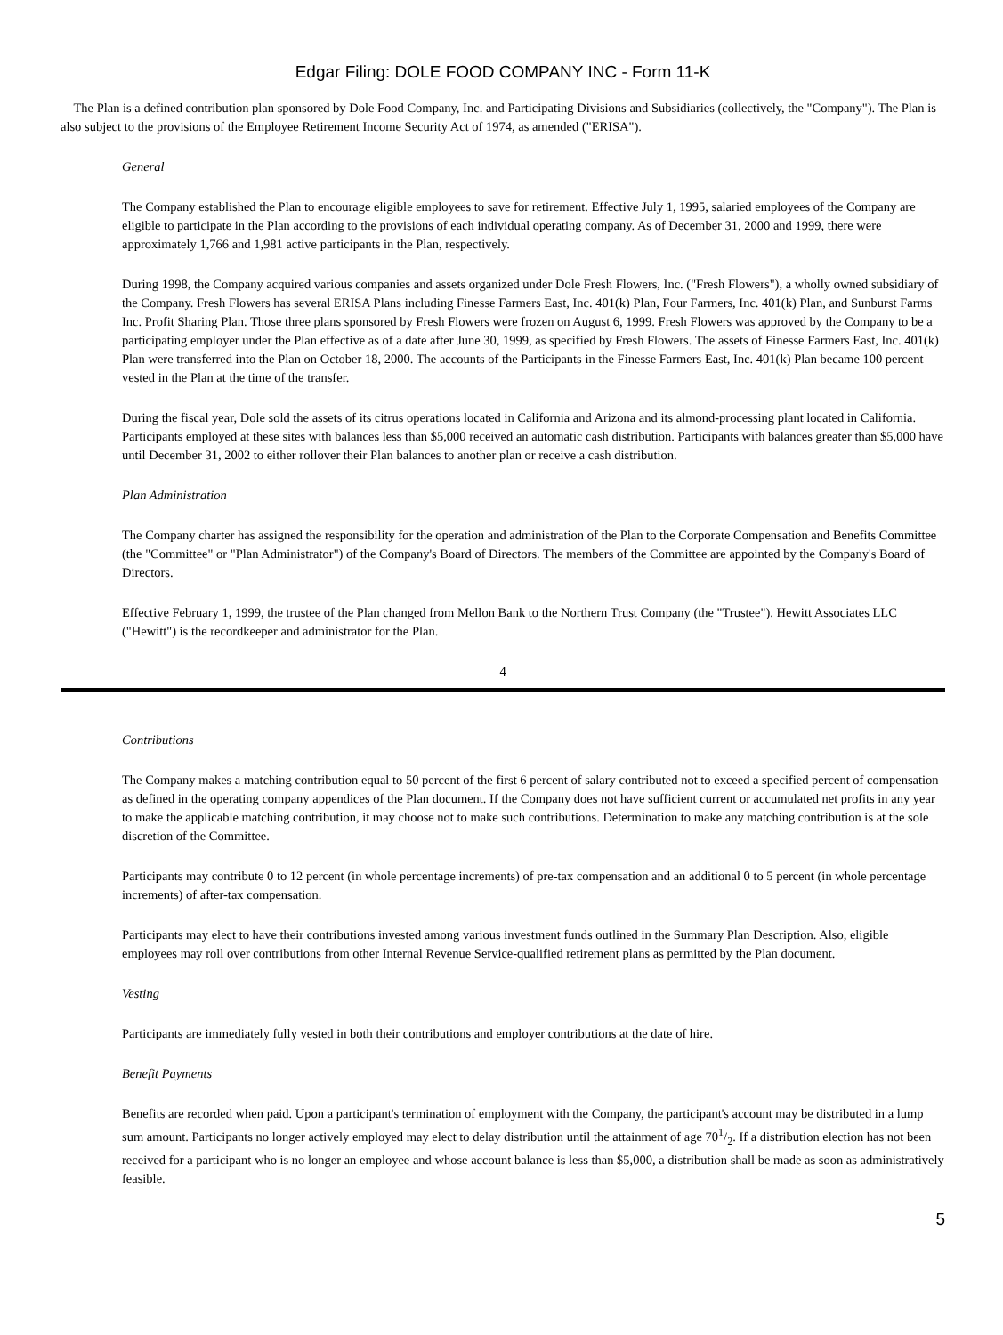Edgar Filing: DOLE FOOD COMPANY INC - Form 11-K
The Plan is a defined contribution plan sponsored by Dole Food Company, Inc. and Participating Divisions and Subsidiaries (collectively, the "Company"). The Plan is also subject to the provisions of the Employee Retirement Income Security Act of 1974, as amended ("ERISA").
General
The Company established the Plan to encourage eligible employees to save for retirement. Effective July 1, 1995, salaried employees of the Company are eligible to participate in the Plan according to the provisions of each individual operating company. As of December 31, 2000 and 1999, there were approximately 1,766 and 1,981 active participants in the Plan, respectively.
During 1998, the Company acquired various companies and assets organized under Dole Fresh Flowers, Inc. ("Fresh Flowers"), a wholly owned subsidiary of the Company. Fresh Flowers has several ERISA Plans including Finesse Farmers East, Inc. 401(k) Plan, Four Farmers, Inc. 401(k) Plan, and Sunburst Farms Inc. Profit Sharing Plan. Those three plans sponsored by Fresh Flowers were frozen on August 6, 1999. Fresh Flowers was approved by the Company to be a participating employer under the Plan effective as of a date after June 30, 1999, as specified by Fresh Flowers. The assets of Finesse Farmers East, Inc. 401(k) Plan were transferred into the Plan on October 18, 2000. The accounts of the Participants in the Finesse Farmers East, Inc. 401(k) Plan became 100 percent vested in the Plan at the time of the transfer.
During the fiscal year, Dole sold the assets of its citrus operations located in California and Arizona and its almond-processing plant located in California. Participants employed at these sites with balances less than $5,000 received an automatic cash distribution. Participants with balances greater than $5,000 have until December 31, 2002 to either rollover their Plan balances to another plan or receive a cash distribution.
Plan Administration
The Company charter has assigned the responsibility for the operation and administration of the Plan to the Corporate Compensation and Benefits Committee (the "Committee" or "Plan Administrator") of the Company's Board of Directors. The members of the Committee are appointed by the Company's Board of Directors.
Effective February 1, 1999, the trustee of the Plan changed from Mellon Bank to the Northern Trust Company (the "Trustee"). Hewitt Associates LLC ("Hewitt") is the recordkeeper and administrator for the Plan.
4
Contributions
The Company makes a matching contribution equal to 50 percent of the first 6 percent of salary contributed not to exceed a specified percent of compensation as defined in the operating company appendices of the Plan document. If the Company does not have sufficient current or accumulated net profits in any year to make the applicable matching contribution, it may choose not to make such contributions. Determination to make any matching contribution is at the sole discretion of the Committee.
Participants may contribute 0 to 12 percent (in whole percentage increments) of pre-tax compensation and an additional 0 to 5 percent (in whole percentage increments) of after-tax compensation.
Participants may elect to have their contributions invested among various investment funds outlined in the Summary Plan Description. Also, eligible employees may roll over contributions from other Internal Revenue Service-qualified retirement plans as permitted by the Plan document.
Vesting
Participants are immediately fully vested in both their contributions and employer contributions at the date of hire.
Benefit Payments
Benefits are recorded when paid. Upon a participant's termination of employment with the Company, the participant's account may be distributed in a lump sum amount. Participants no longer actively employed may elect to delay distribution until the attainment of age 701/2. If a distribution election has not been received for a participant who is no longer an employee and whose account balance is less than $5,000, a distribution shall be made as soon as administratively feasible.
5